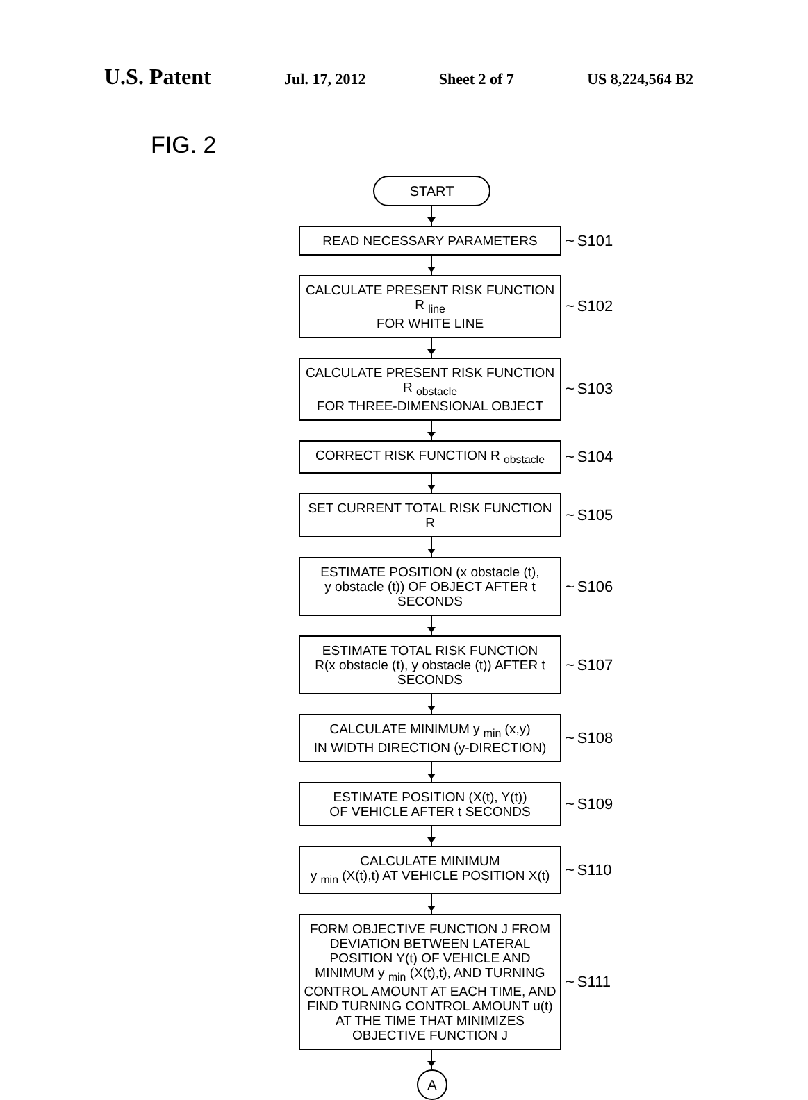U.S. Patent Jul. 17, 2012 Sheet 2 of 7 US 8,224,564 B2
FIG. 2
START
READ NECESSARY PARAMETERS
S101
CALCULATE PRESENT RISK FUNCTION R <sub>line</sub>
FOR WHITE LINE
S102
CALCULATE PRESENT RISK FUNCTION R <sub>obstacle</sub>
FOR THREE-DIMENSIONAL OBJECT
S103
CORRECT RISK FUNCTION R <sub>obstacle</sub>
S104
SET CURRENT TOTAL RISK FUNCTION R
S105
ESTIMATE POSITION (x obstacle (t),
y obstacle (t)) OF OBJECT AFTER t SECONDS
S106
ESTIMATE TOTAL RISK FUNCTION
R(x obstacle (t), y obstacle (t)) AFTER t SECONDS
S107
CALCULATE MINIMUM y <sub>min</sub> (x,y)
IN WIDTH DIRECTION (y-DIRECTION)
S108
ESTIMATE POSITION (X(t), Y(t))
OF VEHICLE AFTER t SECONDS
S109
CALCULATE MINIMUM
y <sub>min</sub> (X(t),t) AT VEHICLE POSITION X(t)
S110
FORM OBJECTIVE FUNCTION J FROM DEVIATION BETWEEN LATERAL POSITION Y(t) OF VEHICLE AND MINIMUM y <sub>min</sub> (X(t),t), AND TURNING CONTROL AMOUNT AT EACH TIME, AND FIND TURNING CONTROL AMOUNT u(t) AT THE TIME THAT MINIMIZES OBJECTIVE FUNCTION J
S111
A